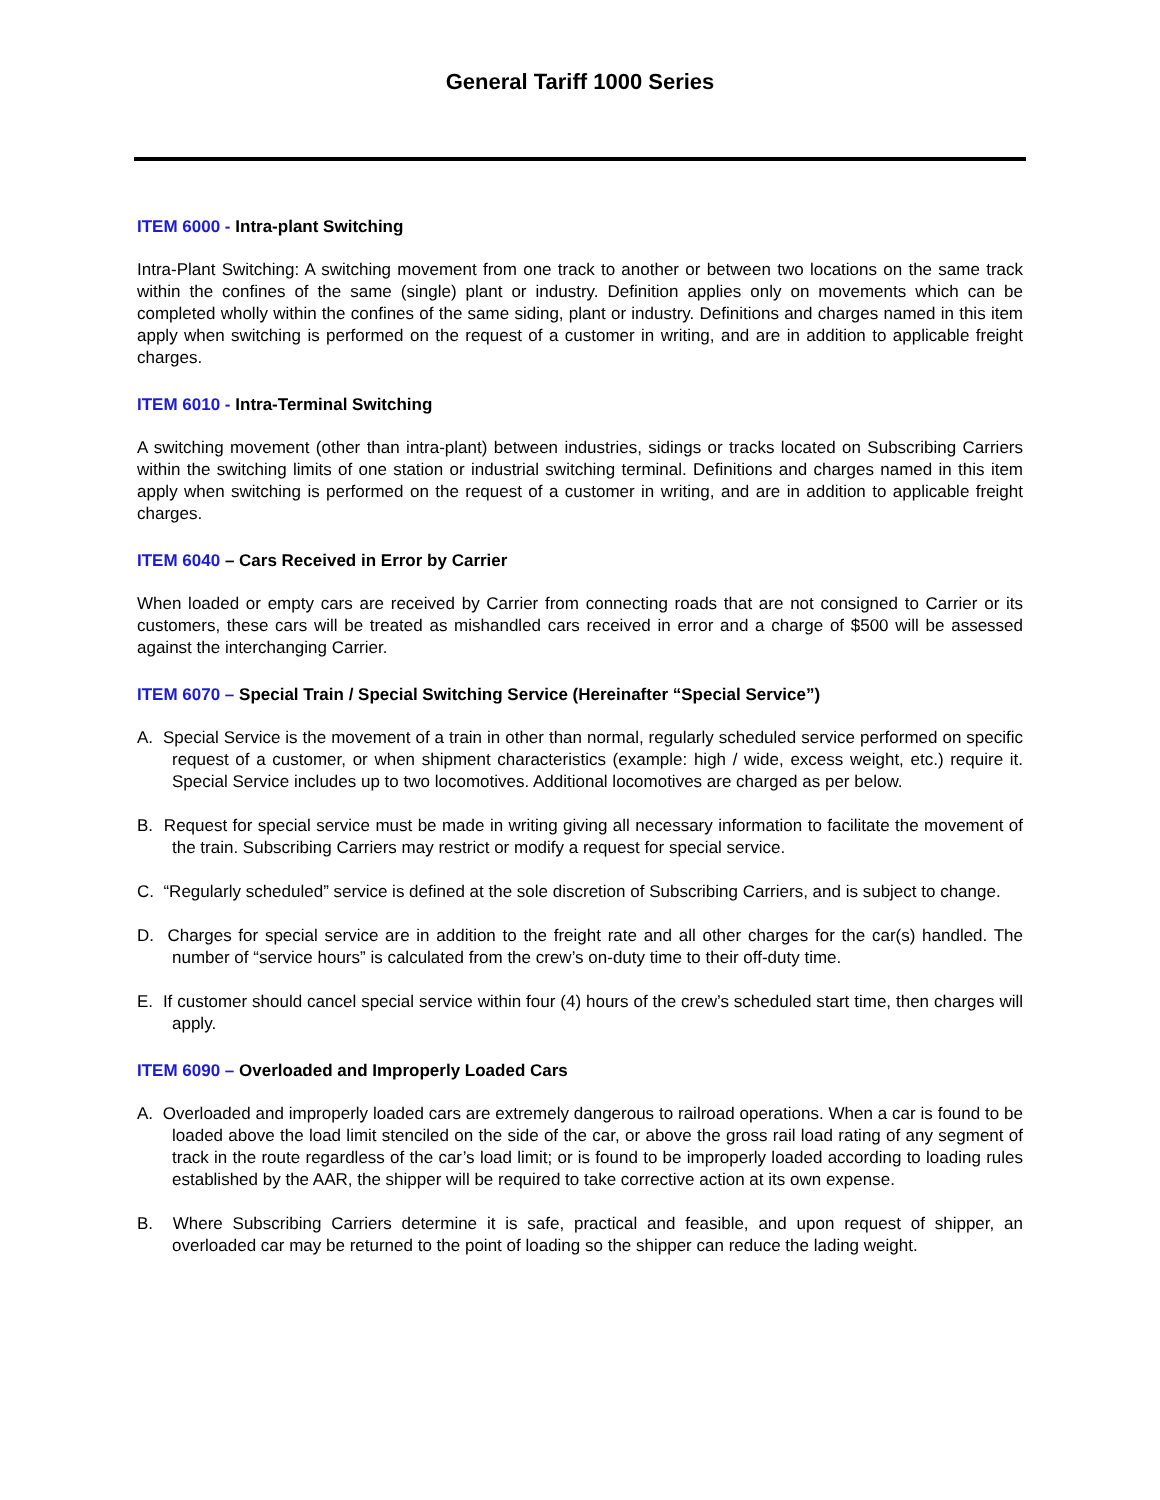General Tariff 1000 Series
ITEM 6000 - Intra-plant Switching
Intra-Plant Switching: A switching movement from one track to another or between two locations on the same track within the confines of the same (single) plant or industry. Definition applies only on movements which can be completed wholly within the confines of the same siding, plant or industry. Definitions and charges named in this item apply when switching is performed on the request of a customer in writing, and are in addition to applicable freight charges.
ITEM 6010 - Intra-Terminal Switching
A switching movement (other than intra-plant) between industries, sidings or tracks located on Subscribing Carriers within the switching limits of one station or industrial switching terminal. Definitions and charges named in this item apply when switching is performed on the request of a customer in writing, and are in addition to applicable freight charges.
ITEM 6040 – Cars Received in Error by Carrier
When loaded or empty cars are received by Carrier from connecting roads that are not consigned to Carrier or its customers, these cars will be treated as mishandled cars received in error and a charge of $500 will be assessed against the interchanging Carrier.
ITEM 6070 – Special Train / Special Switching Service (Hereinafter “Special Service”)
A. Special Service is the movement of a train in other than normal, regularly scheduled service performed on specific request of a customer, or when shipment characteristics (example: high / wide, excess weight, etc.) require it. Special Service includes up to two locomotives. Additional locomotives are charged as per below.
B. Request for special service must be made in writing giving all necessary information to facilitate the movement of the train. Subscribing Carriers may restrict or modify a request for special service.
C. “Regularly scheduled” service is defined at the sole discretion of Subscribing Carriers, and is subject to change.
D. Charges for special service are in addition to the freight rate and all other charges for the car(s) handled. The number of “service hours” is calculated from the crew’s on-duty time to their off-duty time.
E. If customer should cancel special service within four (4) hours of the crew’s scheduled start time, then charges will apply.
ITEM 6090 – Overloaded and Improperly Loaded Cars
A. Overloaded and improperly loaded cars are extremely dangerous to railroad operations. When a car is found to be loaded above the load limit stenciled on the side of the car, or above the gross rail load rating of any segment of track in the route regardless of the car’s load limit; or is found to be improperly loaded according to loading rules established by the AAR, the shipper will be required to take corrective action at its own expense.
B. Where Subscribing Carriers determine it is safe, practical and feasible, and upon request of shipper, an overloaded car may be returned to the point of loading so the shipper can reduce the lading weight.